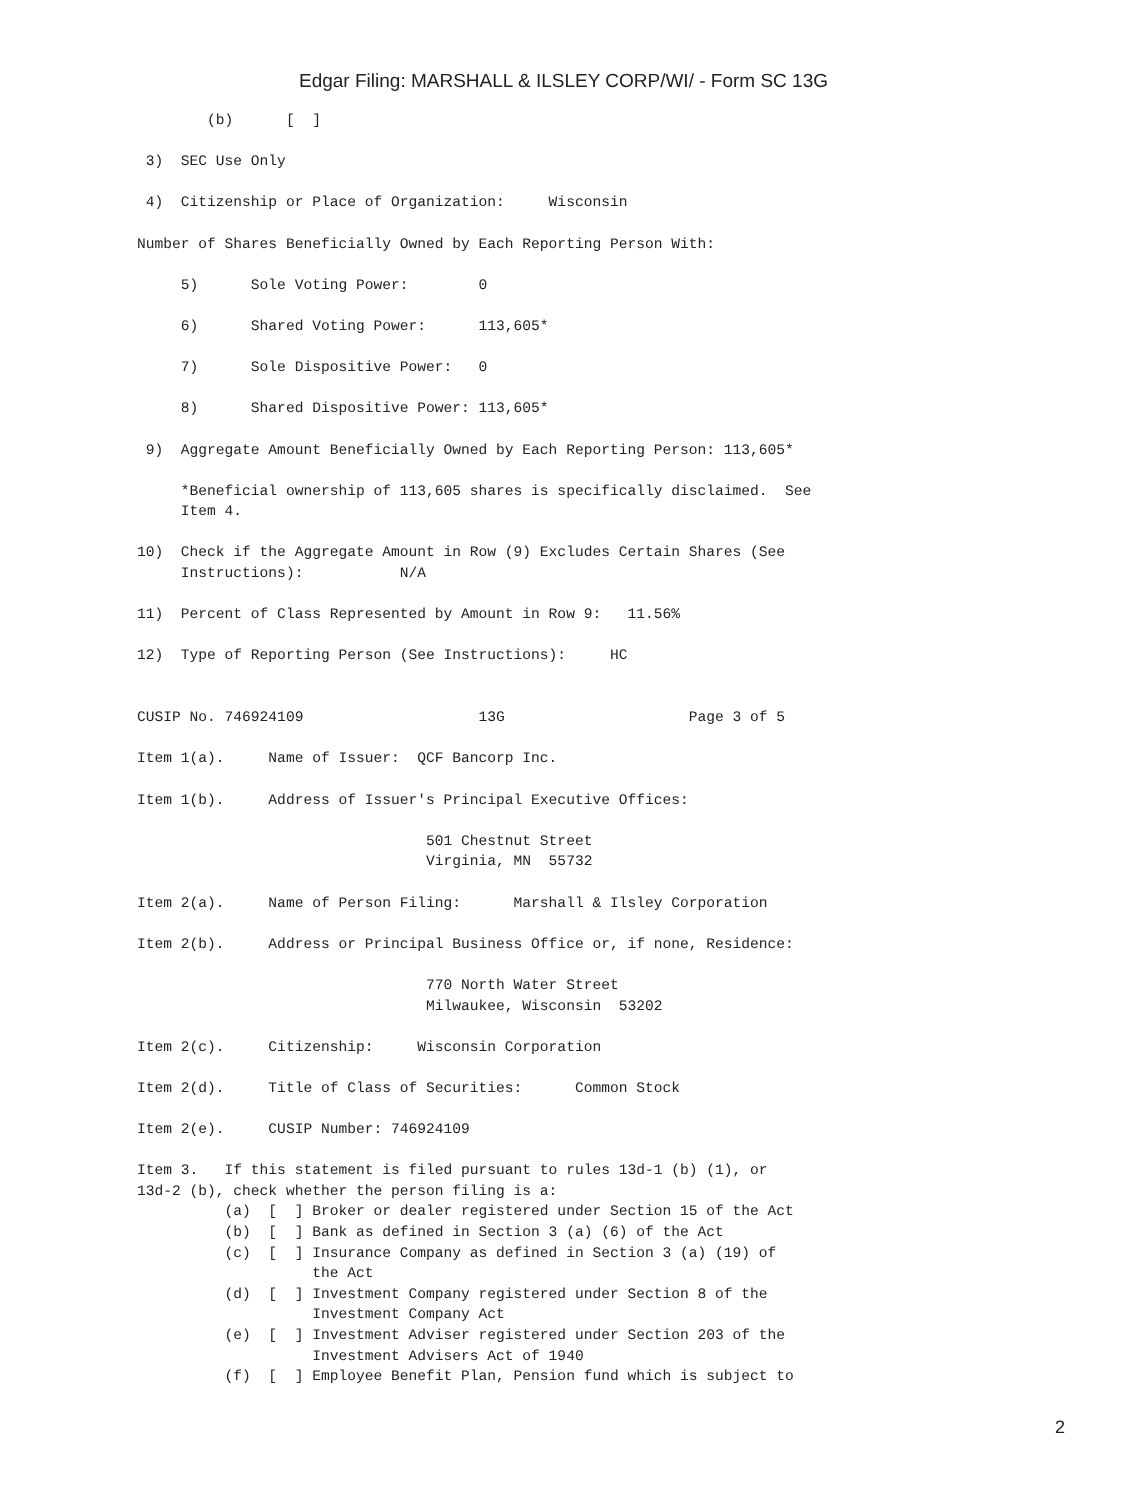Edgar Filing: MARSHALL & ILSLEY CORP/WI/ - Form SC 13G
        (b)      [  ]

 3)  SEC Use Only

 4)  Citizenship or Place of Organization:     Wisconsin

Number of Shares Beneficially Owned by Each Reporting Person With:

     5)      Sole Voting Power:        0

     6)      Shared Voting Power:      113,605*

     7)      Sole Dispositive Power:   0

     8)      Shared Dispositive Power: 113,605*

 9)  Aggregate Amount Beneficially Owned by Each Reporting Person: 113,605*

     *Beneficial ownership of 113,605 shares is specifically disclaimed.  See
     Item 4.

10)  Check if the Aggregate Amount in Row (9) Excludes Certain Shares (See
     Instructions):           N/A

11)  Percent of Class Represented by Amount in Row 9:   11.56%

12)  Type of Reporting Person (See Instructions):     HC


CUSIP No. 746924109                    13G                     Page 3 of 5

Item 1(a).     Name of Issuer:  QCF Bancorp Inc.

Item 1(b).     Address of Issuer's Principal Executive Offices:

                                 501 Chestnut Street
                                 Virginia, MN  55732

Item 2(a).     Name of Person Filing:      Marshall & Ilsley Corporation

Item 2(b).     Address or Principal Business Office or, if none, Residence:

                                 770 North Water Street
                                 Milwaukee, Wisconsin  53202

Item 2(c).     Citizenship:     Wisconsin Corporation

Item 2(d).     Title of Class of Securities:      Common Stock

Item 2(e).     CUSIP Number: 746924109

Item 3.   If this statement is filed pursuant to rules 13d-1 (b) (1), or
13d-2 (b), check whether the person filing is a:
          (a)  [  ] Broker or dealer registered under Section 15 of the Act
          (b)  [  ] Bank as defined in Section 3 (a) (6) of the Act
          (c)  [  ] Insurance Company as defined in Section 3 (a) (19) of
                    the Act
          (d)  [  ] Investment Company registered under Section 8 of the
                    Investment Company Act
          (e)  [  ] Investment Adviser registered under Section 203 of the
                    Investment Advisers Act of 1940
          (f)  [  ] Employee Benefit Plan, Pension fund which is subject to
2